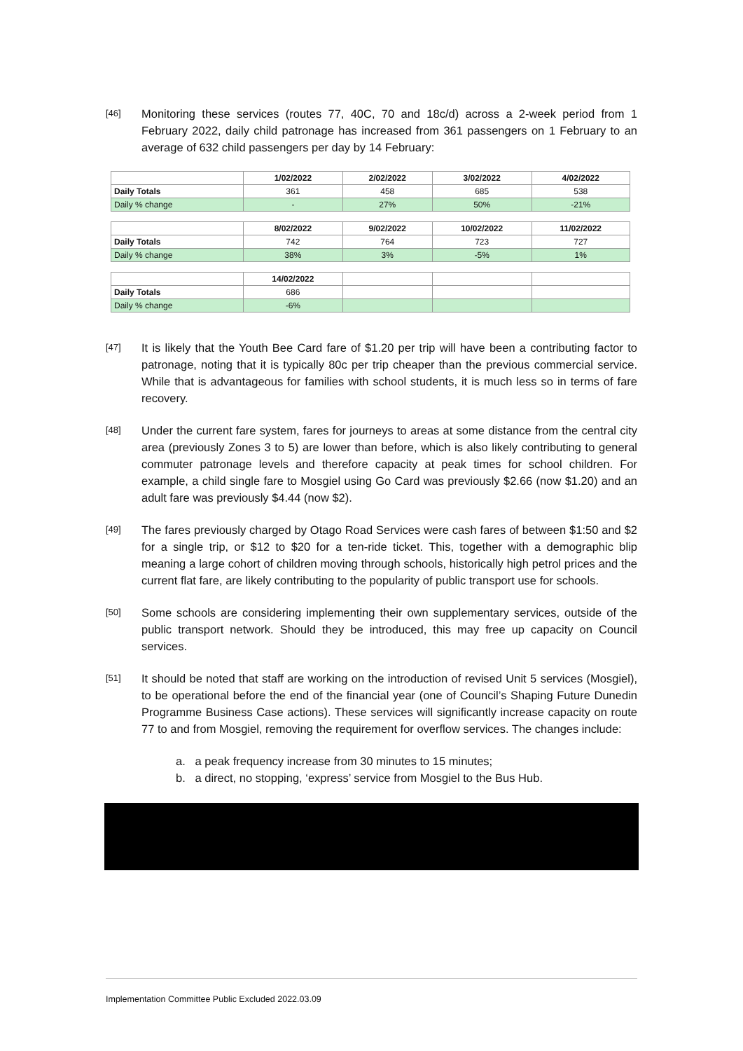[46]
Monitoring these services (routes 77, 40C, 70 and 18c/d) across a 2-week period from 1 February 2022, daily child patronage has increased from 361 passengers on 1 February to an average of 632 child passengers per day by 14 February:
| | 1/02/2022 | 2/02/2022 | 3/02/2022 | 4/02/2022 |
| Daily Totals | 361 | 458 | 685 | 538 |
| Daily % change | - | 27% | 50% | -21% |
| | 8/02/2022 | 9/02/2022 | 10/02/2022 | 11/02/2022 |
| Daily Totals | 742 | 764 | 723 | 727 |
| Daily % change | 38% | 3% | -5% | 1% |
| | 14/02/2022 | | | |
| Daily Totals | 686 | | | |
| Daily % change | -6% | | | |
[47]
It is likely that the Youth Bee Card fare of $1.20 per trip will have been a contributing factor to patronage, noting that it is typically 80c per trip cheaper than the previous commercial service. While that is advantageous for families with school students, it is much less so in terms of fare recovery.
[48]
Under the current fare system, fares for journeys to areas at some distance from the central city area (previously Zones 3 to 5) are lower than before, which is also likely contributing to general commuter patronage levels and therefore capacity at peak times for school children. For example, a child single fare to Mosgiel using Go Card was previously $2.66 (now $1.20) and an adult fare was previously $4.44 (now $2).
[49]
The fares previously charged by Otago Road Services were cash fares of between $1:50 and $2 for a single trip, or $12 to $20 for a ten-ride ticket. This, together with a demographic blip meaning a large cohort of children moving through schools, historically high petrol prices and the current flat fare, are likely contributing to the popularity of public transport use for schools.
[50]
Some schools are considering implementing their own supplementary services, outside of the public transport network. Should they be introduced, this may free up capacity on Council services.
[51]
It should be noted that staff are working on the introduction of revised Unit 5 services (Mosgiel), to be operational before the end of the financial year (one of Council’s Shaping Future Dunedin Programme Business Case actions). These services will significantly increase capacity on route 77 to and from Mosgiel, removing the requirement for overflow services. The changes include:
a. a peak frequency increase from 30 minutes to 15 minutes;
b. a direct, no stopping, ‘express’ service from Mosgiel to the Bus Hub.
Implementation Committee Public Excluded 2022.03.09